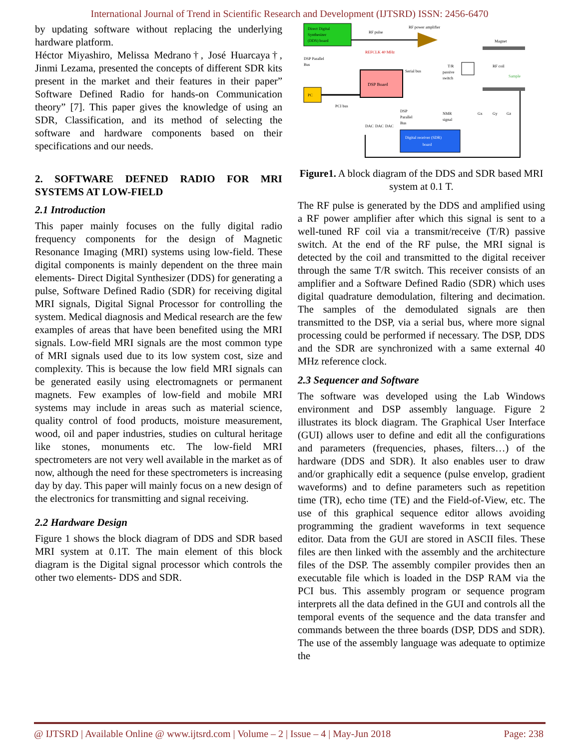International Journal of Trend in Scientific Research and Development (IJTSRD) ISSN: 2456-6470
by updating software without replacing the underlying hardware platform.
Héctor Miyashiro, Melissa Medrano†, José Huarcaya†, Jinmi Lezama, presented the concepts of different SDR kits present in the market and their features in their paper” Software Defined Radio for hands-on Communication theory” [7]. This paper gives the knowledge of using an SDR, Classification, and its method of selecting the software and hardware components based on their specifications and our needs.
2. SOFTWARE DEFNED RADIO FOR MRI SYSTEMS AT LOW-FIELD
2.1 Introduction
This paper mainly focuses on the fully digital radio frequency components for the design of Magnetic Resonance Imaging (MRI) systems using low-field. These digital components is mainly dependent on the three main elements- Direct Digital Synthesizer (DDS) for generating a pulse, Software Defined Radio (SDR) for receiving digital MRI signals, Digital Signal Processor for controlling the system. Medical diagnosis and Medical research are the few examples of areas that have been benefited using the MRI signals. Low-field MRI signals are the most common type of MRI signals used due to its low system cost, size and complexity. This is because the low field MRI signals can be generated easily using electromagnets or permanent magnets. Few examples of low-field and mobile MRI systems may include in areas such as material science, quality control of food products, moisture measurement, wood, oil and paper industries, studies on cultural heritage like stones, monuments etc. The low-field MRI spectrometers are not very well available in the market as of now, although the need for these spectrometers is increasing day by day. This paper will mainly focus on a new design of the electronics for transmitting and signal receiving.
2.2 Hardware Design
Figure 1 shows the block diagram of DDS and SDR based MRI system at 0.1T. The main element of this block diagram is the Digital signal processor which controls the other two elements- DDS and SDR.
Direct Digital
Synthesizer
(DDS) board
RF pulse
RF power amplifier
Magnet
REFCLK 40 MHz
DSP Parallel
Bus
DSP Board
Serial bus
PC
PCI bus
T/R
passive
switch
RF coil
Sample
NMR
signal
Gx
Gy
Gz
DSP
Parallel
Bus
Digital receiver (SDR)
board
DAC
DAC
DAC
Figure1. A block diagram of the DDS and SDR based MRI system at 0.1 T.
The RF pulse is generated by the DDS and amplified using a RF power amplifier after which this signal is sent to a well-tuned RF coil via a transmit/receive (T/R) passive switch. At the end of the RF pulse, the MRI signal is detected by the coil and transmitted to the digital receiver through the same T/R switch. This receiver consists of an amplifier and a Software Defined Radio (SDR) which uses digital quadrature demodulation, filtering and decimation. The samples of the demodulated signals are then transmitted to the DSP, via a serial bus, where more signal processing could be performed if necessary. The DSP, DDS and the SDR are synchronized with a same external 40 MHz reference clock.
2.3 Sequencer and Software
The software was developed using the Lab Windows environment and DSP assembly language. Figure 2 illustrates its block diagram. The Graphical User Interface (GUI) allows user to define and edit all the configurations and parameters (frequencies, phases, filters…) of the hardware (DDS and SDR). It also enables user to draw and/or graphically edit a sequence (pulse envelop, gradient waveforms) and to define parameters such as repetition time (TR), echo time (TE) and the Field-of-View, etc. The use of this graphical sequence editor allows avoiding programming the gradient waveforms in text sequence editor. Data from the GUI are stored in ASCII files. These files are then linked with the assembly and the architecture files of the DSP. The assembly compiler provides then an executable file which is loaded in the DSP RAM via the PCI bus. This assembly program or sequence program interprets all the data defined in the GUI and controls all the temporal events of the sequence and the data transfer and commands between the three boards (DSP, DDS and SDR). The use of the assembly language was adequate to optimize the
@ IJTSRD | Available Online @ www.ijtsrd.com | Volume – 2 | Issue – 4 | May-Jun 2018 Page: 238